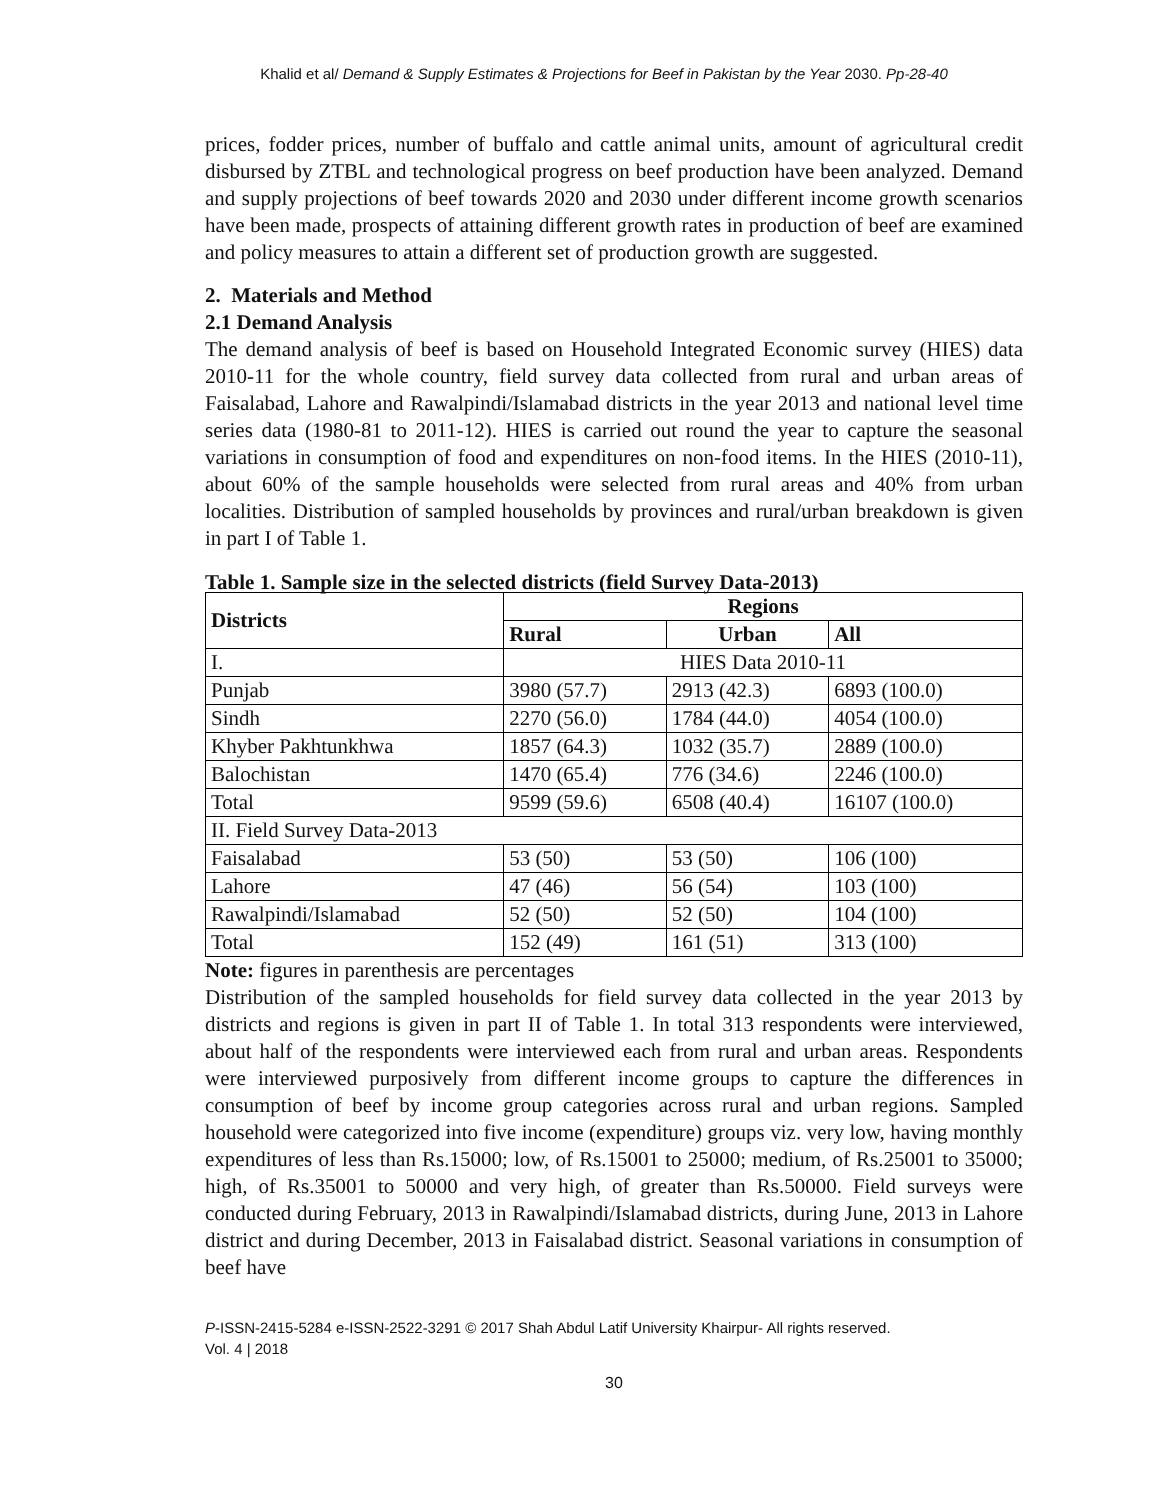Khalid et al/ Demand & Supply Estimates & Projections for Beef in Pakistan by the Year 2030. Pp-28-40
prices, fodder prices, number of buffalo and cattle animal units, amount of agricultural credit disbursed by ZTBL and technological progress on beef production have been analyzed. Demand and supply projections of beef towards 2020 and 2030 under different income growth scenarios have been made, prospects of attaining different growth rates in production of beef are examined and policy measures to attain a different set of production growth are suggested.
2. Materials and Method
2.1 Demand Analysis
The demand analysis of beef is based on Household Integrated Economic survey (HIES) data 2010-11 for the whole country, field survey data collected from rural and urban areas of Faisalabad, Lahore and Rawalpindi/Islamabad districts in the year 2013 and national level time series data (1980-81 to 2011-12). HIES is carried out round the year to capture the seasonal variations in consumption of food and expenditures on non-food items. In the HIES (2010-11), about 60% of the sample households were selected from rural areas and 40% from urban localities. Distribution of sampled households by provinces and rural/urban breakdown is given in part I of Table 1.
Table 1. Sample size in the selected districts (field Survey Data-2013)
| Districts | Regions | | |
| --- | --- | --- | --- |
| | Rural | Urban | All |
| I. | HIES Data 2010-11 | | |
| Punjab | 3980 (57.7) | 2913 (42.3) | 6893 (100.0) |
| Sindh | 2270 (56.0) | 1784 (44.0) | 4054 (100.0) |
| Khyber Pakhtunkhwa | 1857 (64.3) | 1032 (35.7) | 2889 (100.0) |
| Balochistan | 1470 (65.4) | 776 (34.6) | 2246 (100.0) |
| Total | 9599 (59.6) | 6508 (40.4) | 16107 (100.0) |
| II. Field Survey Data-2013 | | | |
| Faisalabad | 53 (50) | 53 (50) | 106 (100) |
| Lahore | 47 (46) | 56 (54) | 103 (100) |
| Rawalpindi/Islamabad | 52 (50) | 52 (50) | 104 (100) |
| Total | 152 (49) | 161 (51) | 313 (100) |
Note: figures in parenthesis are percentages
Distribution of the sampled households for field survey data collected in the year 2013 by districts and regions is given in part II of Table 1. In total 313 respondents were interviewed, about half of the respondents were interviewed each from rural and urban areas. Respondents were interviewed purposively from different income groups to capture the differences in consumption of beef by income group categories across rural and urban regions. Sampled household were categorized into five income (expenditure) groups viz. very low, having monthly expenditures of less than Rs.15000; low, of Rs.15001 to 25000; medium, of Rs.25001 to 35000; high, of Rs.35001 to 50000 and very high, of greater than Rs.50000. Field surveys were conducted during February, 2013 in Rawalpindi/Islamabad districts, during June, 2013 in Lahore district and during December, 2013 in Faisalabad district. Seasonal variations in consumption of beef have
P-ISSN-2415-5284 e-ISSN-2522-3291 © 2017 Shah Abdul Latif University Khairpur- All rights reserved.
Vol. 4 | 2018
30